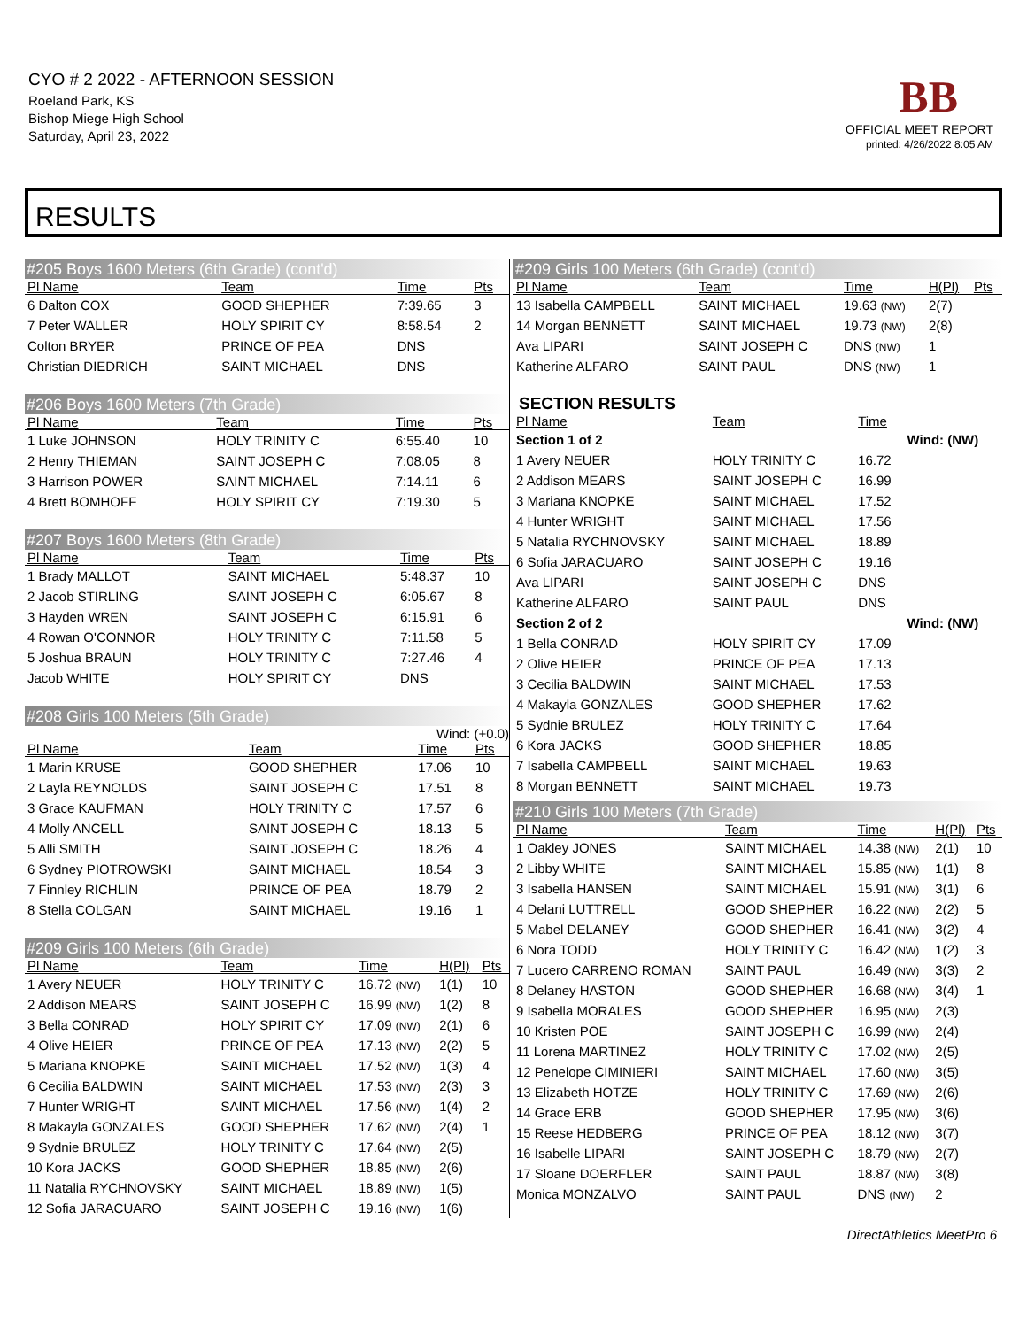CYO # 2 2022 - AFTERNOON SESSION
Roeland Park, KS
Bishop Miege High School
Saturday, April 23, 2022
BB
OFFICIAL MEET REPORT
printed: 4/26/2022 8:05 AM
RESULTS
#205 Boys 1600 Meters (6th Grade) (cont'd)
| Pl Name | Team | Time | Pts |
| --- | --- | --- | --- |
| 6 Dalton COX | GOOD SHEPHER | 7:39.65 | 3 |
| 7 Peter WALLER | HOLY SPIRIT CY | 8:58.54 | 2 |
| Colton BRYER | PRINCE OF PEA | DNS | |
| Christian DIEDRICH | SAINT MICHAEL | DNS | |
#206 Boys 1600 Meters (7th Grade)
| Pl Name | Team | Time | Pts |
| --- | --- | --- | --- |
| 1 Luke JOHNSON | HOLY TRINITY C | 6:55.40 | 10 |
| 2 Henry THIEMAN | SAINT JOSEPH C | 7:08.05 | 8 |
| 3 Harrison POWER | SAINT MICHAEL | 7:14.11 | 6 |
| 4 Brett BOMHOFF | HOLY SPIRIT CY | 7:19.30 | 5 |
#207 Boys 1600 Meters (8th Grade)
| Pl Name | Team | Time | Pts |
| --- | --- | --- | --- |
| 1 Brady MALLOT | SAINT MICHAEL | 5:48.37 | 10 |
| 2 Jacob STIRLING | SAINT JOSEPH C | 6:05.67 | 8 |
| 3 Hayden WREN | SAINT JOSEPH C | 6:15.91 | 6 |
| 4 Rowan O'CONNOR | HOLY TRINITY C | 7:11.58 | 5 |
| 5 Joshua BRAUN | HOLY TRINITY C | 7:27.46 | 4 |
| Jacob WHITE | HOLY SPIRIT CY | DNS | |
#208 Girls 100 Meters (5th Grade)
Wind: (+0.0)
| Pl Name | Team | Time | Pts |
| --- | --- | --- | --- |
| 1 Marin KRUSE | GOOD SHEPHER | 17.06 | 10 |
| 2 Layla REYNOLDS | SAINT JOSEPH C | 17.51 | 8 |
| 3 Grace KAUFMAN | HOLY TRINITY C | 17.57 | 6 |
| 4 Molly ANCELL | SAINT JOSEPH C | 18.13 | 5 |
| 5 Alli SMITH | SAINT JOSEPH C | 18.26 | 4 |
| 6 Sydney PIOTROWSKI | SAINT MICHAEL | 18.54 | 3 |
| 7 Finnley RICHLIN | PRINCE OF PEA | 18.79 | 2 |
| 8 Stella COLGAN | SAINT MICHAEL | 19.16 | 1 |
#209 Girls 100 Meters (6th Grade)
| Pl Name | Team | Time | H(Pl) | Pts |
| --- | --- | --- | --- | --- |
| 1 Avery NEUER | HOLY TRINITY C | 16.72 (NW) | 1(1) | 10 |
| 2 Addison MEARS | SAINT JOSEPH C | 16.99 (NW) | 1(2) | 8 |
| 3 Bella CONRAD | HOLY SPIRIT CY | 17.09 (NW) | 2(1) | 6 |
| 4 Olive HEIER | PRINCE OF PEA | 17.13 (NW) | 2(2) | 5 |
| 5 Mariana KNOPKE | SAINT MICHAEL | 17.52 (NW) | 1(3) | 4 |
| 6 Cecilia BALDWIN | SAINT MICHAEL | 17.53 (NW) | 2(3) | 3 |
| 7 Hunter WRIGHT | SAINT MICHAEL | 17.56 (NW) | 1(4) | 2 |
| 8 Makayla GONZALES | GOOD SHEPHER | 17.62 (NW) | 2(4) | 1 |
| 9 Sydnie BRULEZ | HOLY TRINITY C | 17.64 (NW) | 2(5) | |
| 10 Kora JACKS | GOOD SHEPHER | 18.85 (NW) | 2(6) | |
| 11 Natalia RYCHNOVSKY | SAINT MICHAEL | 18.89 (NW) | 1(5) | |
| 12 Sofia JARACUARO | SAINT JOSEPH C | 19.16 (NW) | 1(6) | |
#209 Girls 100 Meters (6th Grade) (cont'd)
| Pl Name | Team | Time | H(Pl) | Pts |
| --- | --- | --- | --- | --- |
| 13 Isabella CAMPBELL | SAINT MICHAEL | 19.63 (NW) | 2(7) | |
| 14 Morgan BENNETT | SAINT MICHAEL | 19.73 (NW) | 2(8) | |
| Ava LIPARI | SAINT JOSEPH C | DNS (NW) | 1 | |
| Katherine ALFARO | SAINT PAUL | DNS (NW) | 1 | |
SECTION RESULTS
| Pl Name | Team | Time | |
| --- | --- | --- | --- |
| Section 1 of 2 | | | Wind: (NW) |
| 1 Avery NEUER | HOLY TRINITY C | 16.72 | |
| 2 Addison MEARS | SAINT JOSEPH C | 16.99 | |
| 3 Mariana KNOPKE | SAINT MICHAEL | 17.52 | |
| 4 Hunter WRIGHT | SAINT MICHAEL | 17.56 | |
| 5 Natalia RYCHNOVSKY | SAINT MICHAEL | 18.89 | |
| 6 Sofia JARACUARO | SAINT JOSEPH C | 19.16 | |
| Ava LIPARI | SAINT JOSEPH C | DNS | |
| Katherine ALFARO | SAINT PAUL | DNS | |
| Section 2 of 2 | | | Wind: (NW) |
| 1 Bella CONRAD | HOLY SPIRIT CY | 17.09 | |
| 2 Olive HEIER | PRINCE OF PEA | 17.13 | |
| 3 Cecilia BALDWIN | SAINT MICHAEL | 17.53 | |
| 4 Makayla GONZALES | GOOD SHEPHER | 17.62 | |
| 5 Sydnie BRULEZ | HOLY TRINITY C | 17.64 | |
| 6 Kora JACKS | GOOD SHEPHER | 18.85 | |
| 7 Isabella CAMPBELL | SAINT MICHAEL | 19.63 | |
| 8 Morgan BENNETT | SAINT MICHAEL | 19.73 | |
#210 Girls 100 Meters (7th Grade)
| Pl Name | Team | Time | H(Pl) | Pts |
| --- | --- | --- | --- | --- |
| 1 Oakley JONES | SAINT MICHAEL | 14.38 (NW) | 2(1) | 10 |
| 2 Libby WHITE | SAINT MICHAEL | 15.85 (NW) | 1(1) | 8 |
| 3 Isabella HANSEN | SAINT MICHAEL | 15.91 (NW) | 3(1) | 6 |
| 4 Delani LUTTRELL | GOOD SHEPHER | 16.22 (NW) | 2(2) | 5 |
| 5 Mabel DELANEY | GOOD SHEPHER | 16.41 (NW) | 3(2) | 4 |
| 6 Nora TODD | HOLY TRINITY C | 16.42 (NW) | 1(2) | 3 |
| 7 Lucero CARRENO ROMAN | SAINT PAUL | 16.49 (NW) | 3(3) | 2 |
| 8 Delaney HASTON | GOOD SHEPHER | 16.68 (NW) | 3(4) | 1 |
| 9 Isabella MORALES | GOOD SHEPHER | 16.95 (NW) | 2(3) | |
| 10 Kristen POE | SAINT JOSEPH C | 16.99 (NW) | 2(4) | |
| 11 Lorena MARTINEZ | HOLY TRINITY C | 17.02 (NW) | 2(5) | |
| 12 Penelope CIMINIERI | SAINT MICHAEL | 17.60 (NW) | 3(5) | |
| 13 Elizabeth HOTZE | HOLY TRINITY C | 17.69 (NW) | 2(6) | |
| 14 Grace ERB | GOOD SHEPHER | 17.95 (NW) | 3(6) | |
| 15 Reese HEDBERG | PRINCE OF PEA | 18.12 (NW) | 3(7) | |
| 16 Isabelle LIPARI | SAINT JOSEPH C | 18.79 (NW) | 2(7) | |
| 17 Sloane DOERFLER | SAINT PAUL | 18.87 (NW) | 3(8) | |
| Monica MONZALVO | SAINT PAUL | DNS (NW) | 2 | |
DirectAthletics MeetPro 6